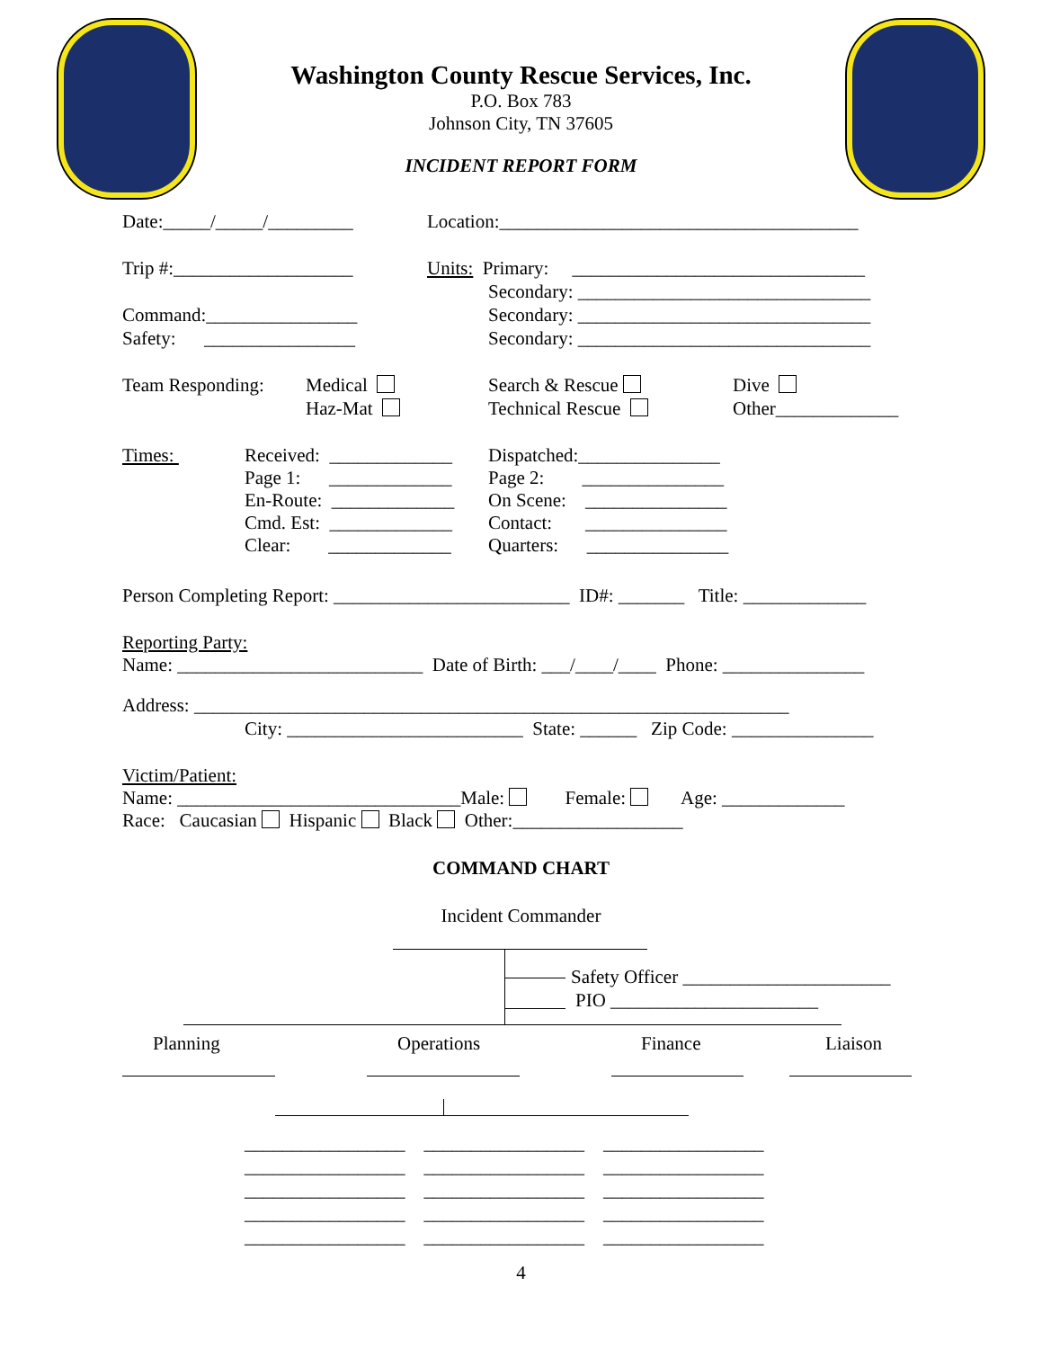Washington County Rescue Services, Inc.
P.O. Box 783
Johnson City, TN 37605
INCIDENT REPORT FORM
Date:_____/_____/_________
Location:______________________________________
Trip #:___________________
Units: Primary: _______________________________
Secondary: _______________________________
Command:________________
Secondary: _______________________________
Safety: ________________
Secondary: _______________________________
Team Responding:
Medical
Haz-Mat
Search & Rescue
Technical Rescue
Dive
Other_____________
Times:
Received: _____________
Page 1: _____________
En-Route: _____________
Cmd. Est: _____________
Clear: _____________
Dispatched:_______________
Page 2: _______________
On Scene: _______________
Contact: _______________
Quarters: _______________
Person Completing Report: _________________________ ID#: _______ Title: _____________
Reporting Party:
Name: __________________________ Date of Birth: ___/____/____ Phone: _______________
Address: _______________________________________________________________
City: _________________________ State: ______ Zip Code: _______________
Victim/Patient:
Name: ______________________________Male: Female: Age: _____________
Race: Caucasian Hispanic Black Other:__________________
COMMAND CHART
Incident Commander
Safety Officer ______________________
PIO ______________________
Planning
Operations
Finance
Liaison
_________________ _________________ _________________
_________________ _________________ _________________
_________________ _________________ _________________
_________________ _________________ _________________
_________________ _________________ _________________
4